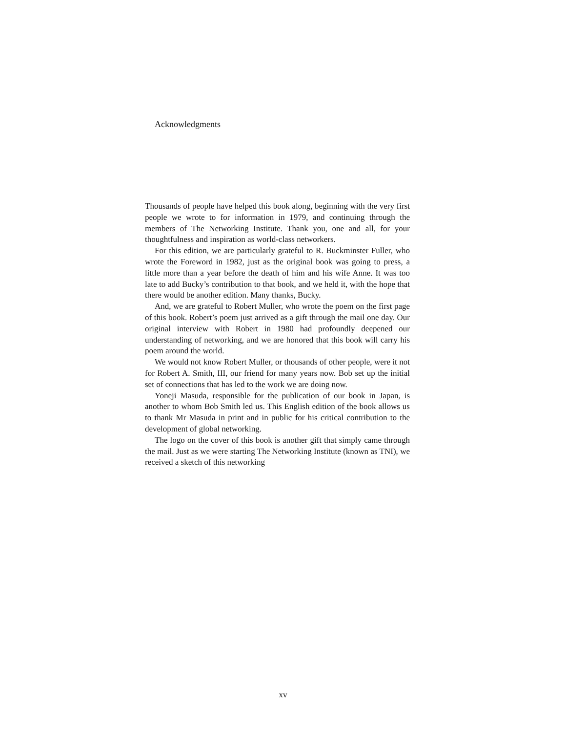Acknowledgments
Thousands of people have helped this book along, beginning with the very first people we wrote to for information in 1979, and continuing through the members of The Networking Institute. Thank you, one and all, for your thoughtfulness and inspiration as world-class networkers.
For this edition, we are particularly grateful to R. Buckminster Fuller, who wrote the Foreword in 1982, just as the original book was going to press, a little more than a year before the death of him and his wife Anne. It was too late to add Bucky’s contribution to that book, and we held it, with the hope that there would be another edition. Many thanks, Bucky.
And, we are grateful to Robert Muller, who wrote the poem on the first page of this book. Robert’s poem just arrived as a gift through the mail one day. Our original interview with Robert in 1980 had profoundly deepened our understanding of networking, and we are honored that this book will carry his poem around the world.
We would not know Robert Muller, or thousands of other people, were it not for Robert A. Smith, III, our friend for many years now. Bob set up the initial set of connections that has led to the work we are doing now.
Yoneji Masuda, responsible for the publication of our book in Japan, is another to whom Bob Smith led us. This English edition of the book allows us to thank Mr Masuda in print and in public for his critical contribution to the development of global networking.
The logo on the cover of this book is another gift that simply came through the mail. Just as we were starting The Networking Institute (known as TNI), we received a sketch of this networking
xv